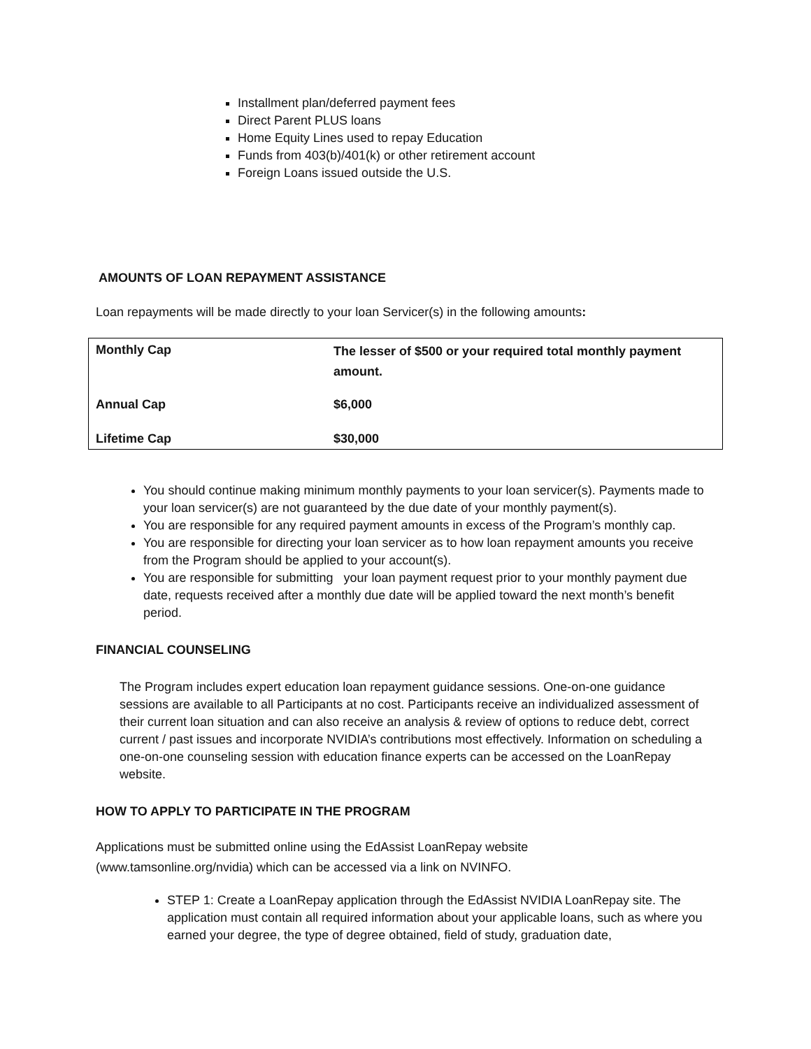Installment plan/deferred payment fees
Direct Parent PLUS loans
Home Equity Lines used to repay Education
Funds from 403(b)/401(k) or other retirement account
Foreign Loans issued outside the U.S.
AMOUNTS OF LOAN REPAYMENT ASSISTANCE
Loan repayments will be made directly to your loan Servicer(s) in the following amounts:
| Monthly Cap | The lesser of $500 or your required total monthly payment amount. |
| Annual Cap | $6,000 |
| Lifetime Cap | $30,000 |
You should continue making minimum monthly payments to your loan servicer(s). Payments made to your loan servicer(s) are not guaranteed by the due date of your monthly payment(s).
You are responsible for any required payment amounts in excess of the Program’s monthly cap.
You are responsible for directing your loan servicer as to how loan repayment amounts you receive from the Program should be applied to your account(s).
You are responsible for submitting your loan payment request prior to your monthly payment due date, requests received after a monthly due date will be applied toward the next month’s benefit period.
FINANCIAL COUNSELING
The Program includes expert education loan repayment guidance sessions. One-on-one guidance sessions are available to all Participants at no cost. Participants receive an individualized assessment of their current loan situation and can also receive an analysis & review of options to reduce debt, correct current / past issues and incorporate NVIDIA’s contributions most effectively. Information on scheduling a one-on-one counseling session with education finance experts can be accessed on the LoanRepay website.
HOW TO APPLY TO PARTICIPATE IN THE PROGRAM
Applications must be submitted online using the EdAssist LoanRepay website (www.tamsonline.org/nvidia) which can be accessed via a link on NVINFO.
STEP 1: Create a LoanRepay application through the EdAssist NVIDIA LoanRepay site. The application must contain all required information about your applicable loans, such as where you earned your degree, the type of degree obtained, field of study, graduation date,